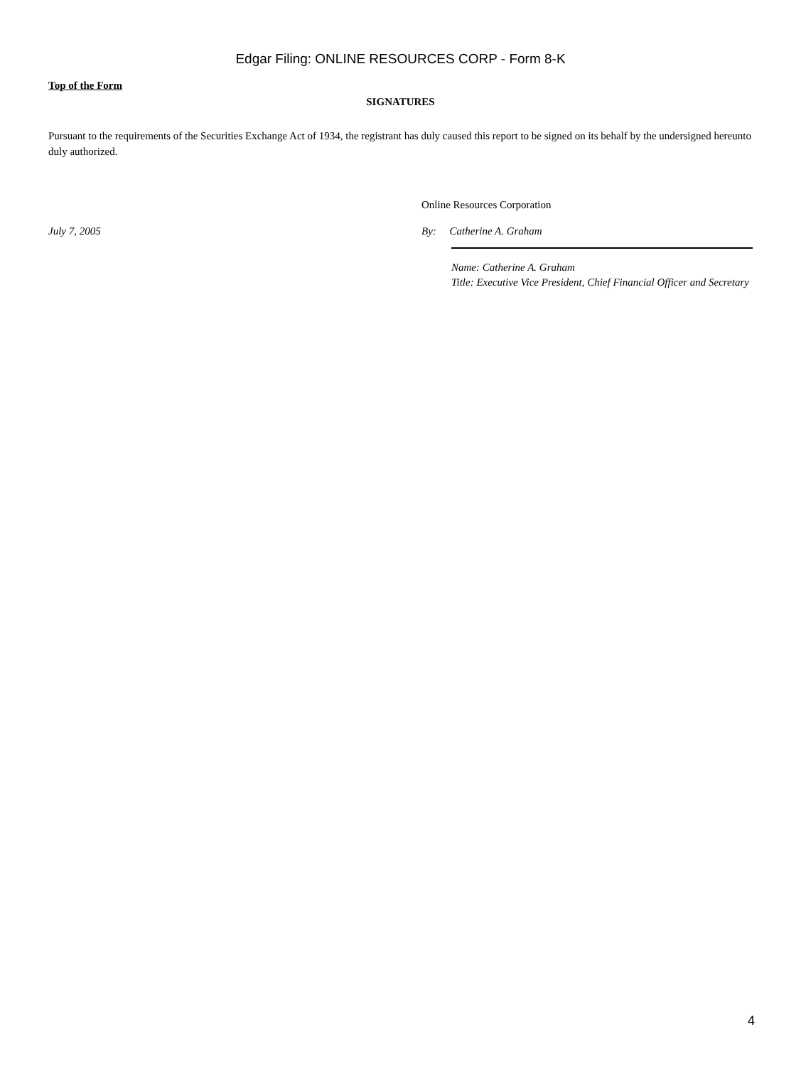Edgar Filing: ONLINE RESOURCES CORP - Form 8-K
Top of the Form
SIGNATURES
Pursuant to the requirements of the Securities Exchange Act of 1934, the registrant has duly caused this report to be signed on its behalf by the undersigned hereunto duly authorized.
Online Resources Corporation
July 7, 2005 By: Catherine A. Graham
Name: Catherine A. Graham
Title: Executive Vice President, Chief Financial Officer and Secretary
4